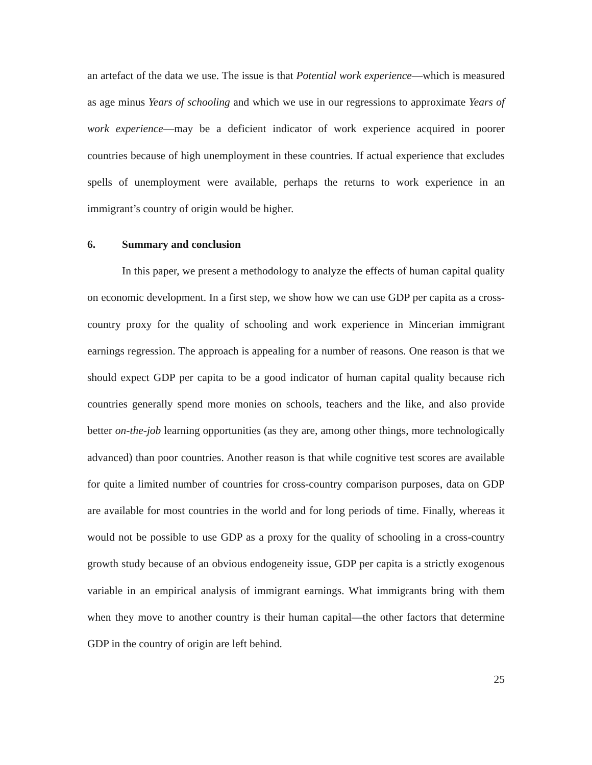an artefact of the data we use. The issue is that Potential work experience—which is measured as age minus Years of schooling and which we use in our regressions to approximate Years of work experience—may be a deficient indicator of work experience acquired in poorer countries because of high unemployment in these countries. If actual experience that excludes spells of unemployment were available, perhaps the returns to work experience in an immigrant’s country of origin would be higher.
6. Summary and conclusion
In this paper, we present a methodology to analyze the effects of human capital quality on economic development. In a first step, we show how we can use GDP per capita as a cross-country proxy for the quality of schooling and work experience in Mincerian immigrant earnings regression. The approach is appealing for a number of reasons. One reason is that we should expect GDP per capita to be a good indicator of human capital quality because rich countries generally spend more monies on schools, teachers and the like, and also provide better on-the-job learning opportunities (as they are, among other things, more technologically advanced) than poor countries. Another reason is that while cognitive test scores are available for quite a limited number of countries for cross-country comparison purposes, data on GDP are available for most countries in the world and for long periods of time. Finally, whereas it would not be possible to use GDP as a proxy for the quality of schooling in a cross-country growth study because of an obvious endogeneity issue, GDP per capita is a strictly exogenous variable in an empirical analysis of immigrant earnings. What immigrants bring with them when they move to another country is their human capital—the other factors that determine GDP in the country of origin are left behind.
25